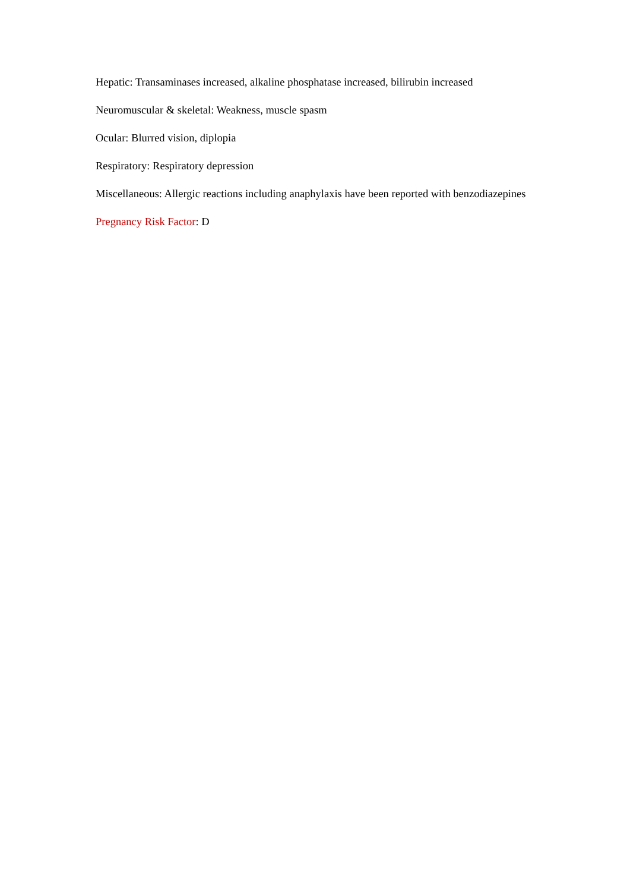Hepatic: Transaminases increased, alkaline phosphatase increased, bilirubin increased
Neuromuscular & skeletal: Weakness, muscle spasm
Ocular: Blurred vision, diplopia
Respiratory: Respiratory depression
Miscellaneous: Allergic reactions including anaphylaxis have been reported with benzodiazepines
Pregnancy Risk Factor: D